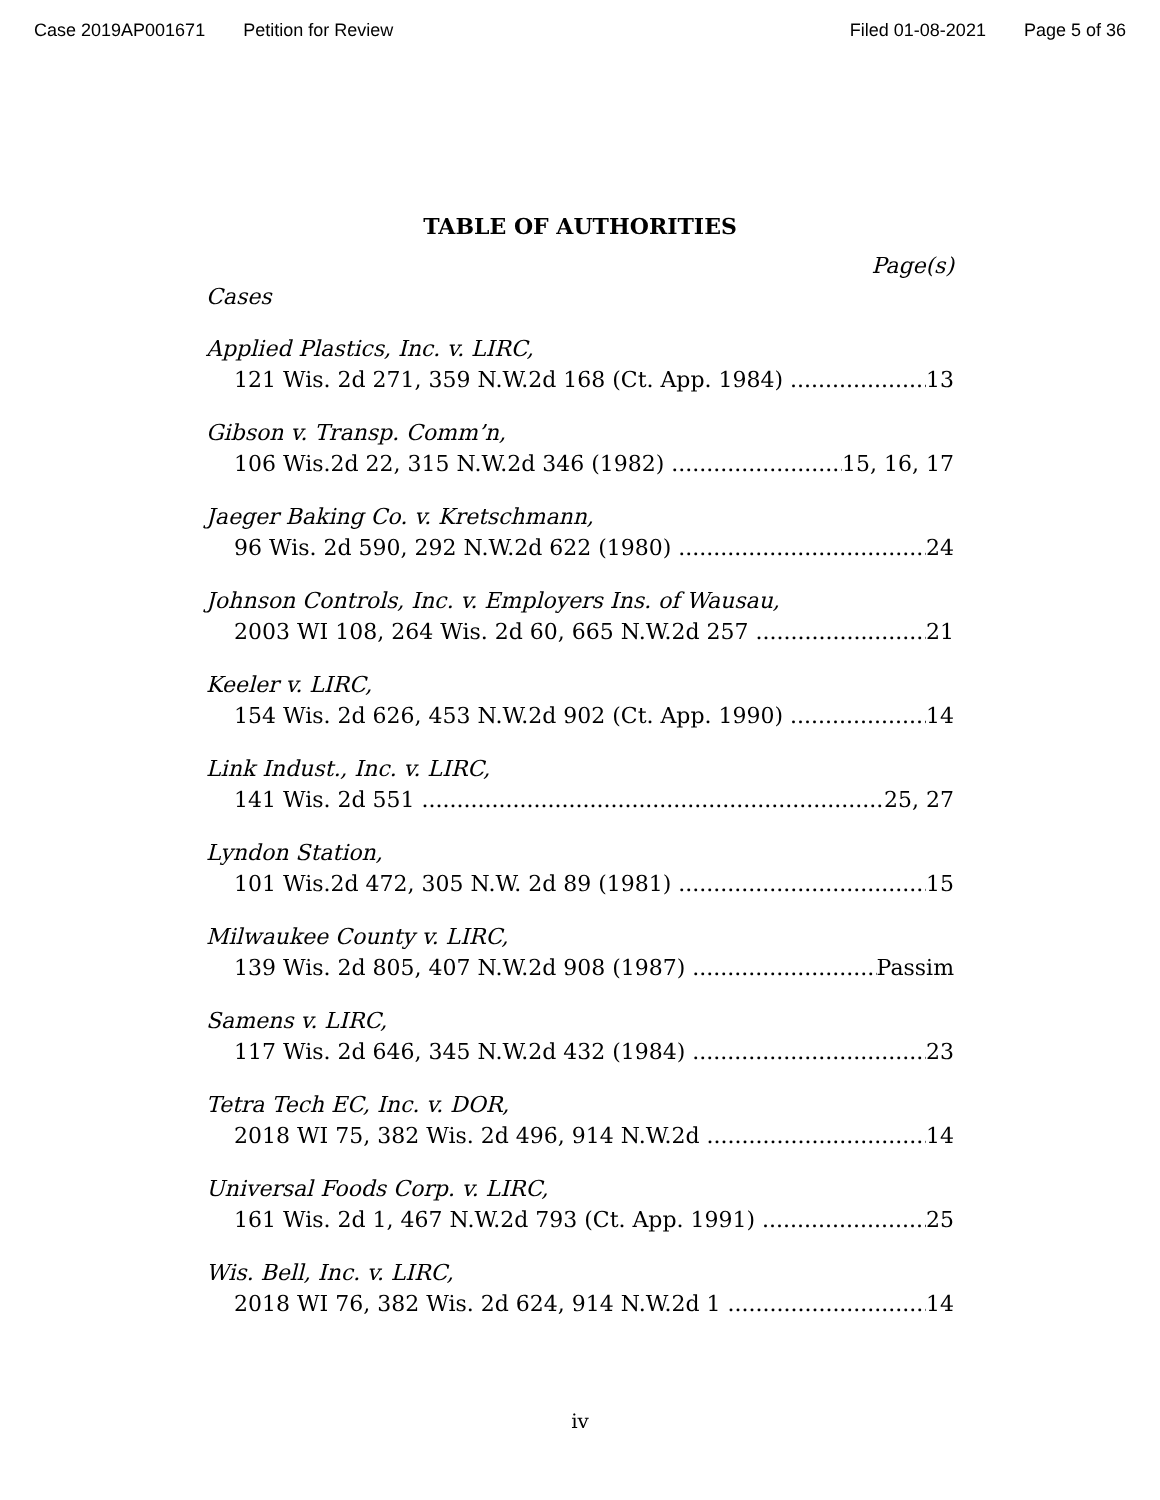Case 2019AP001671 Petition for Review Filed 01-08-2021 Page 5 of 36
TABLE OF AUTHORITIES
Page(s)
Cases
Applied Plastics, Inc. v. LIRC,
121 Wis. 2d 271, 359 N.W.2d 168 (Ct. App. 1984) 13
Gibson v. Transp. Comm’n,
106 Wis.2d 22, 315 N.W.2d 346 (1982) 15, 16, 17
Jaeger Baking Co. v. Kretschmann,
96 Wis. 2d 590, 292 N.W.2d 622 (1980) 24
Johnson Controls, Inc. v. Employers Ins. of Wausau,
2003 WI 108, 264 Wis. 2d 60, 665 N.W.2d 257 21
Keeler v. LIRC,
154 Wis. 2d 626, 453 N.W.2d 902 (Ct. App. 1990) 14
Link Indust., Inc. v. LIRC,
141 Wis. 2d 551 25, 27
Lyndon Station,
101 Wis.2d 472, 305 N.W. 2d 89 (1981) 15
Milwaukee County v. LIRC,
139 Wis. 2d 805, 407 N.W.2d 908 (1987) Passim
Samens v. LIRC,
117 Wis. 2d 646, 345 N.W.2d 432 (1984) 23
Tetra Tech EC, Inc. v. DOR,
2018 WI 75, 382 Wis. 2d 496, 914 N.W.2d 14
Universal Foods Corp. v. LIRC,
161 Wis. 2d 1, 467 N.W.2d 793 (Ct. App. 1991) 25
Wis. Bell, Inc. v. LIRC,
2018 WI 76, 382 Wis. 2d 624, 914 N.W.2d 1 14
iv